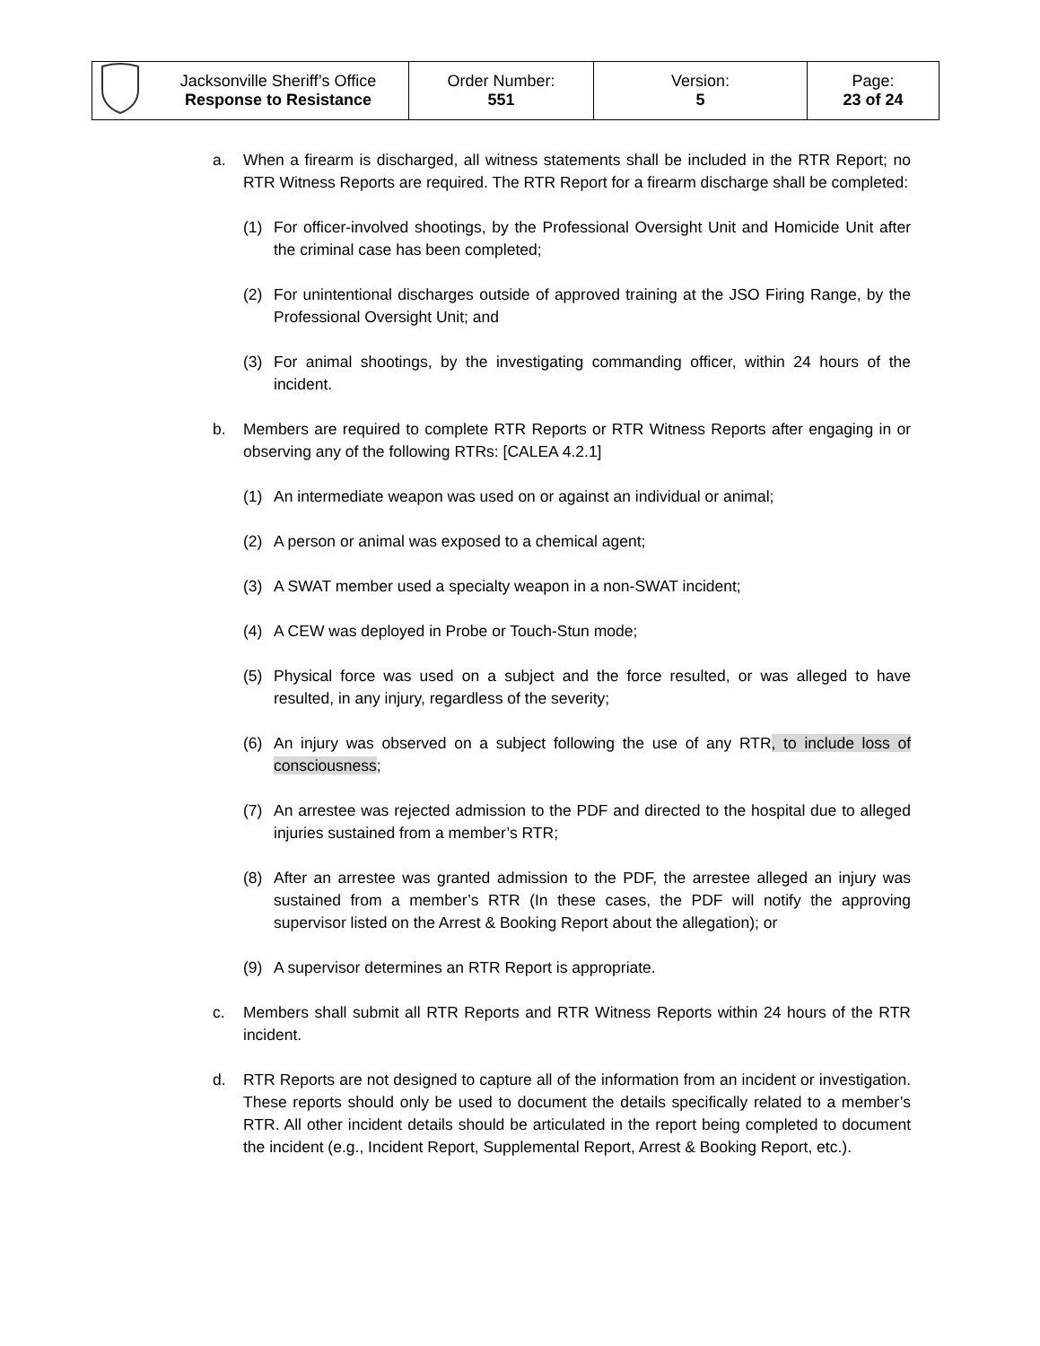| | Jacksonville Sheriff’s Office Response to Resistance | Order Number: 551 | Version: 5 | Page: 23 of 24 |
a. When a firearm is discharged, all witness statements shall be included in the RTR Report; no RTR Witness Reports are required. The RTR Report for a firearm discharge shall be completed:
(1) For officer-involved shootings, by the Professional Oversight Unit and Homicide Unit after the criminal case has been completed;
(2) For unintentional discharges outside of approved training at the JSO Firing Range, by the Professional Oversight Unit; and
(3) For animal shootings, by the investigating commanding officer, within 24 hours of the incident.
b. Members are required to complete RTR Reports or RTR Witness Reports after engaging in or observing any of the following RTRs: [CALEA 4.2.1]
(1) An intermediate weapon was used on or against an individual or animal;
(2) A person or animal was exposed to a chemical agent;
(3) A SWAT member used a specialty weapon in a non-SWAT incident;
(4) A CEW was deployed in Probe or Touch-Stun mode;
(5) Physical force was used on a subject and the force resulted, or was alleged to have resulted, in any injury, regardless of the severity;
(6) An injury was observed on a subject following the use of any RTR, to include loss of consciousness;
(7) An arrestee was rejected admission to the PDF and directed to the hospital due to alleged injuries sustained from a member’s RTR;
(8) After an arrestee was granted admission to the PDF, the arrestee alleged an injury was sustained from a member’s RTR (In these cases, the PDF will notify the approving supervisor listed on the Arrest & Booking Report about the allegation); or
(9) A supervisor determines an RTR Report is appropriate.
c. Members shall submit all RTR Reports and RTR Witness Reports within 24 hours of the RTR incident.
d. RTR Reports are not designed to capture all of the information from an incident or investigation. These reports should only be used to document the details specifically related to a member’s RTR. All other incident details should be articulated in the report being completed to document the incident (e.g., Incident Report, Supplemental Report, Arrest & Booking Report, etc.).